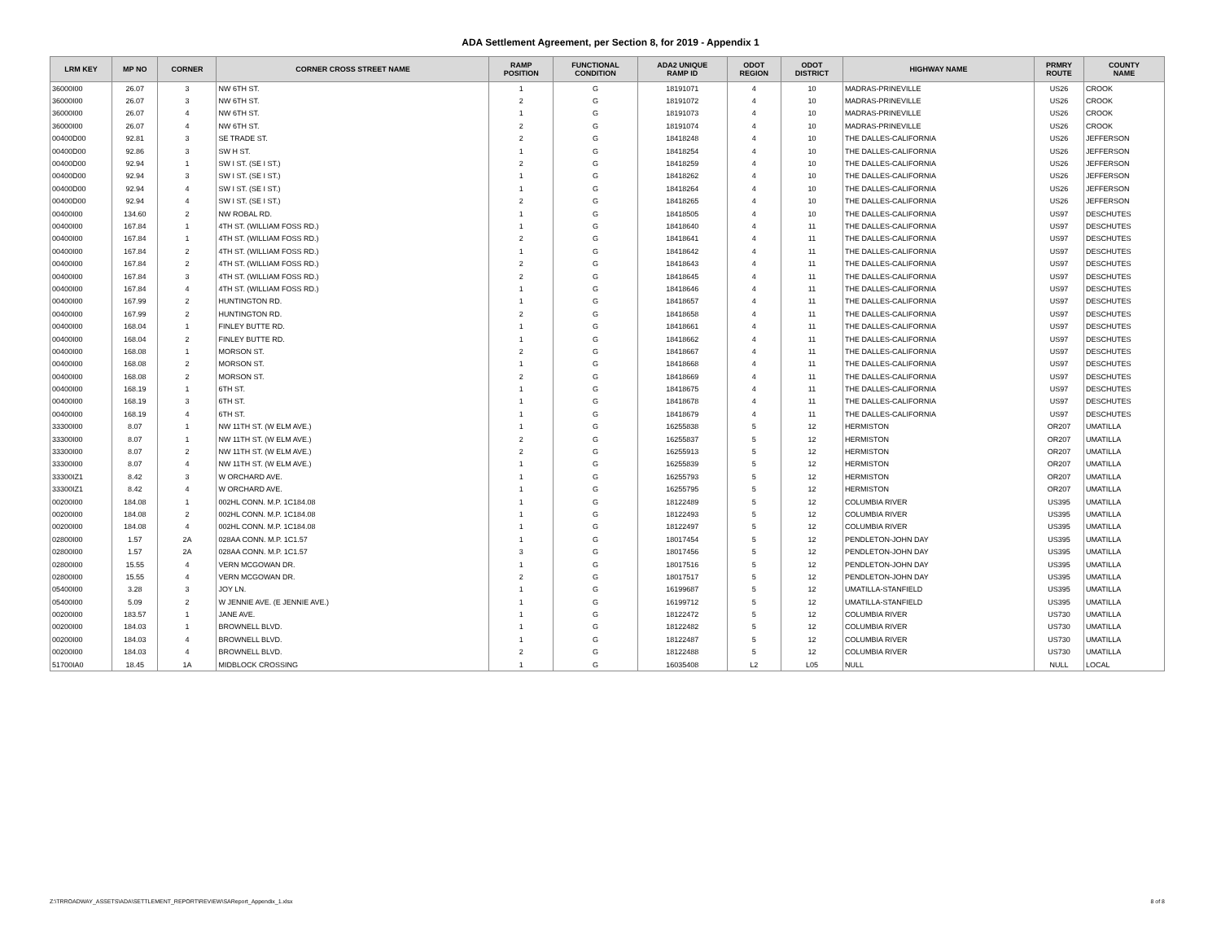ADA Settlement Agreement, per Section 8, for 2019 - Appendix 1
| LRM KEY | MP NO | CORNER | CORNER CROSS STREET NAME | RAMP POSITION | FUNCTIONAL CONDITION | ADA2 UNIQUE RAMP ID | ODOT REGION | ODOT DISTRICT | HIGHWAY NAME | PRMRY ROUTE | COUNTY NAME |
| --- | --- | --- | --- | --- | --- | --- | --- | --- | --- | --- | --- |
| 36000I00 | 26.07 | 3 | NW 6TH ST. | 1 | G | 18191071 | 4 | 10 | MADRAS-PRINEVILLE | US26 | CROOK |
| 36000I00 | 26.07 | 3 | NW 6TH ST. | 2 | G | 18191072 | 4 | 10 | MADRAS-PRINEVILLE | US26 | CROOK |
| 36000I00 | 26.07 | 4 | NW 6TH ST. | 1 | G | 18191073 | 4 | 10 | MADRAS-PRINEVILLE | US26 | CROOK |
| 36000I00 | 26.07 | 4 | NW 6TH ST. | 2 | G | 18191074 | 4 | 10 | MADRAS-PRINEVILLE | US26 | CROOK |
| 00400D00 | 92.81 | 3 | SE TRADE ST. | 2 | G | 18418248 | 4 | 10 | THE DALLES-CALIFORNIA | US26 | JEFFERSON |
| 00400D00 | 92.86 | 3 | SW H ST. | 1 | G | 18418254 | 4 | 10 | THE DALLES-CALIFORNIA | US26 | JEFFERSON |
| 00400D00 | 92.94 | 1 | SW I ST. (SE I ST.) | 2 | G | 18418259 | 4 | 10 | THE DALLES-CALIFORNIA | US26 | JEFFERSON |
| 00400D00 | 92.94 | 3 | SW I ST. (SE I ST.) | 1 | G | 18418262 | 4 | 10 | THE DALLES-CALIFORNIA | US26 | JEFFERSON |
| 00400D00 | 92.94 | 4 | SW I ST. (SE I ST.) | 1 | G | 18418264 | 4 | 10 | THE DALLES-CALIFORNIA | US26 | JEFFERSON |
| 00400D00 | 92.94 | 4 | SW I ST. (SE I ST.) | 2 | G | 18418265 | 4 | 10 | THE DALLES-CALIFORNIA | US26 | JEFFERSON |
| 00400I00 | 134.60 | 2 | NW ROBAL RD. | 1 | G | 18418505 | 4 | 10 | THE DALLES-CALIFORNIA | US97 | DESCHUTES |
| 00400I00 | 167.84 | 1 | 4TH ST. (WILLIAM FOSS RD.) | 1 | G | 18418640 | 4 | 11 | THE DALLES-CALIFORNIA | US97 | DESCHUTES |
| 00400I00 | 167.84 | 1 | 4TH ST. (WILLIAM FOSS RD.) | 2 | G | 18418641 | 4 | 11 | THE DALLES-CALIFORNIA | US97 | DESCHUTES |
| 00400I00 | 167.84 | 2 | 4TH ST. (WILLIAM FOSS RD.) | 1 | G | 18418642 | 4 | 11 | THE DALLES-CALIFORNIA | US97 | DESCHUTES |
| 00400I00 | 167.84 | 2 | 4TH ST. (WILLIAM FOSS RD.) | 2 | G | 18418643 | 4 | 11 | THE DALLES-CALIFORNIA | US97 | DESCHUTES |
| 00400I00 | 167.84 | 3 | 4TH ST. (WILLIAM FOSS RD.) | 2 | G | 18418645 | 4 | 11 | THE DALLES-CALIFORNIA | US97 | DESCHUTES |
| 00400I00 | 167.84 | 4 | 4TH ST. (WILLIAM FOSS RD.) | 1 | G | 18418646 | 4 | 11 | THE DALLES-CALIFORNIA | US97 | DESCHUTES |
| 00400I00 | 167.99 | 2 | HUNTINGTON RD. | 1 | G | 18418657 | 4 | 11 | THE DALLES-CALIFORNIA | US97 | DESCHUTES |
| 00400I00 | 167.99 | 2 | HUNTINGTON RD. | 2 | G | 18418658 | 4 | 11 | THE DALLES-CALIFORNIA | US97 | DESCHUTES |
| 00400I00 | 168.04 | 1 | FINLEY BUTTE RD. | 1 | G | 18418661 | 4 | 11 | THE DALLES-CALIFORNIA | US97 | DESCHUTES |
| 00400I00 | 168.04 | 2 | FINLEY BUTTE RD. | 1 | G | 18418662 | 4 | 11 | THE DALLES-CALIFORNIA | US97 | DESCHUTES |
| 00400I00 | 168.08 | 1 | MORSON ST. | 2 | G | 18418667 | 4 | 11 | THE DALLES-CALIFORNIA | US97 | DESCHUTES |
| 00400I00 | 168.08 | 2 | MORSON ST. | 1 | G | 18418668 | 4 | 11 | THE DALLES-CALIFORNIA | US97 | DESCHUTES |
| 00400I00 | 168.08 | 2 | MORSON ST. | 2 | G | 18418669 | 4 | 11 | THE DALLES-CALIFORNIA | US97 | DESCHUTES |
| 00400I00 | 168.19 | 1 | 6TH ST. | 1 | G | 18418675 | 4 | 11 | THE DALLES-CALIFORNIA | US97 | DESCHUTES |
| 00400I00 | 168.19 | 3 | 6TH ST. | 1 | G | 18418678 | 4 | 11 | THE DALLES-CALIFORNIA | US97 | DESCHUTES |
| 00400I00 | 168.19 | 4 | 6TH ST. | 1 | G | 18418679 | 4 | 11 | THE DALLES-CALIFORNIA | US97 | DESCHUTES |
| 33300I00 | 8.07 | 1 | NW 11TH ST. (W ELM AVE.) | 1 | G | 16255838 | 5 | 12 | HERMISTON | OR207 | UMATILLA |
| 33300I00 | 8.07 | 1 | NW 11TH ST. (W ELM AVE.) | 2 | G | 16255837 | 5 | 12 | HERMISTON | OR207 | UMATILLA |
| 33300I00 | 8.07 | 2 | NW 11TH ST. (W ELM AVE.) | 2 | G | 16255913 | 5 | 12 | HERMISTON | OR207 | UMATILLA |
| 33300I00 | 8.07 | 4 | NW 11TH ST. (W ELM AVE.) | 1 | G | 16255839 | 5 | 12 | HERMISTON | OR207 | UMATILLA |
| 33300IZ1 | 8.42 | 3 | W ORCHARD AVE. | 1 | G | 16255793 | 5 | 12 | HERMISTON | OR207 | UMATILLA |
| 33300IZ1 | 8.42 | 4 | W ORCHARD AVE. | 1 | G | 16255795 | 5 | 12 | HERMISTON | OR207 | UMATILLA |
| 00200I00 | 184.08 | 1 | 002HL CONN. M.P. 1C184.08 | 1 | G | 18122489 | 5 | 12 | COLUMBIA RIVER | US395 | UMATILLA |
| 00200I00 | 184.08 | 2 | 002HL CONN. M.P. 1C184.08 | 1 | G | 18122493 | 5 | 12 | COLUMBIA RIVER | US395 | UMATILLA |
| 00200I00 | 184.08 | 4 | 002HL CONN. M.P. 1C184.08 | 1 | G | 18122497 | 5 | 12 | COLUMBIA RIVER | US395 | UMATILLA |
| 02800I00 | 1.57 | 2A | 028AA CONN. M.P. 1C1.57 | 1 | G | 18017454 | 5 | 12 | PENDLETON-JOHN DAY | US395 | UMATILLA |
| 02800I00 | 1.57 | 2A | 028AA CONN. M.P. 1C1.57 | 3 | G | 18017456 | 5 | 12 | PENDLETON-JOHN DAY | US395 | UMATILLA |
| 02800I00 | 15.55 | 4 | VERN MCGOWAN DR. | 1 | G | 18017516 | 5 | 12 | PENDLETON-JOHN DAY | US395 | UMATILLA |
| 02800I00 | 15.55 | 4 | VERN MCGOWAN DR. | 2 | G | 18017517 | 5 | 12 | PENDLETON-JOHN DAY | US395 | UMATILLA |
| 05400I00 | 3.28 | 3 | JOY LN. | 1 | G | 16199687 | 5 | 12 | UMATILLA-STANFIELD | US395 | UMATILLA |
| 05400I00 | 5.09 | 2 | W JENNIE AVE. (E JENNIE AVE.) | 1 | G | 16199712 | 5 | 12 | UMATILLA-STANFIELD | US395 | UMATILLA |
| 00200I00 | 183.57 | 1 | JANE AVE. | 1 | G | 18122472 | 5 | 12 | COLUMBIA RIVER | US730 | UMATILLA |
| 00200I00 | 184.03 | 1 | BROWNELL BLVD. | 1 | G | 18122482 | 5 | 12 | COLUMBIA RIVER | US730 | UMATILLA |
| 00200I00 | 184.03 | 4 | BROWNELL BLVD. | 1 | G | 18122487 | 5 | 12 | COLUMBIA RIVER | US730 | UMATILLA |
| 00200I00 | 184.03 | 4 | BROWNELL BLVD. | 2 | G | 18122488 | 5 | 12 | COLUMBIA RIVER | US730 | UMATILLA |
| 51700IA0 | 18.45 | 1A | MIDBLOCK CROSSING | 1 | G | 16035408 | L2 | L05 | NULL | NULL | LOCAL |
Z:\TRROADWAY_ASSETS\ADA\SETTLEMENT_REPORT\REVIEW\SAReport_Appendix_1.xlsx 8 of 8